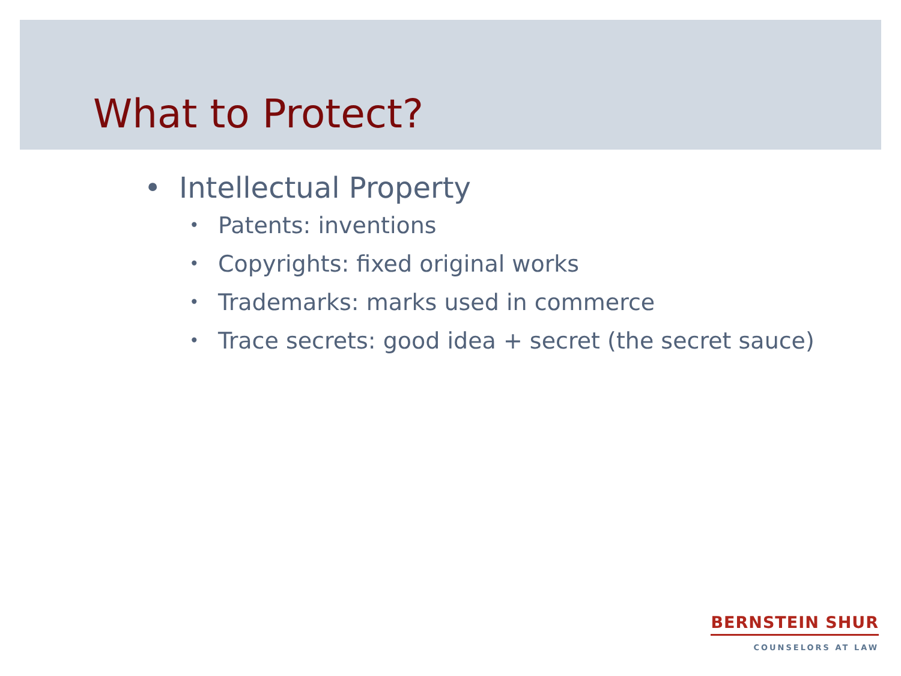What to Protect?
• Intellectual Property
• Patents: inventions
• Copyrights: fixed original works
• Trademarks: marks used in commerce
• Trace secrets: good idea + secret (the secret sauce)
BERNSTEIN SHUR
COUNSELORS AT LAW